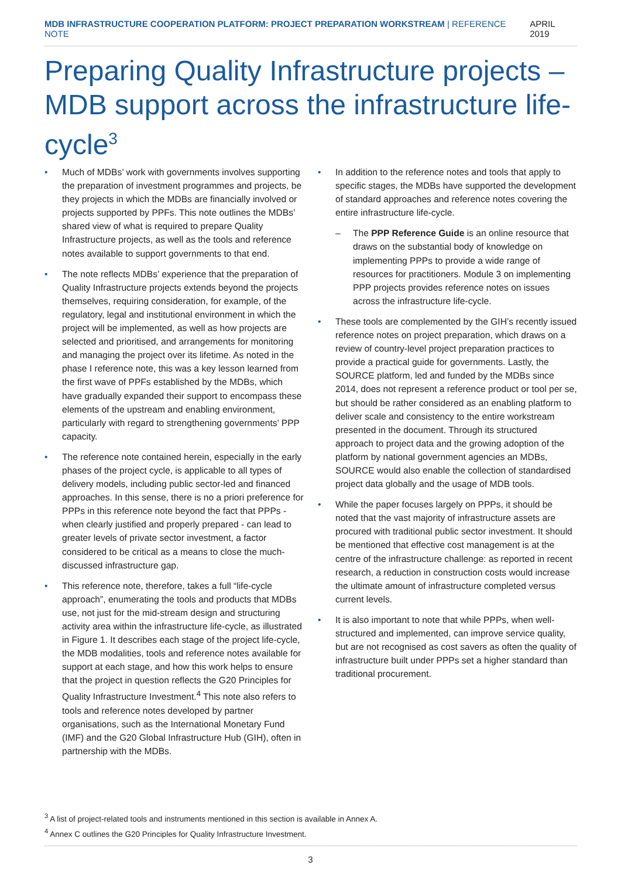MDB INFRASTRUCTURE COOPERATION PLATFORM: PROJECT PREPARATION WORKSTREAM | REFERENCE NOTE
APRIL 2019
Preparing Quality Infrastructure projects – MDB support across the infrastructure life-cycle<sup>3</sup>
Much of MDBs’ work with governments involves supporting the preparation of investment programmes and projects, be they projects in which the MDBs are financially involved or projects supported by PPFs. This note outlines the MDBs’ shared view of what is required to prepare Quality Infrastructure projects, as well as the tools and reference notes available to support governments to that end.
The note reflects MDBs’ experience that the preparation of Quality Infrastructure projects extends beyond the projects themselves, requiring consideration, for example, of the regulatory, legal and institutional environment in which the project will be implemented, as well as how projects are selected and prioritised, and arrangements for monitoring and managing the project over its lifetime. As noted in the phase I reference note, this was a key lesson learned from the first wave of PPFs established by the MDBs, which have gradually expanded their support to encompass these elements of the upstream and enabling environment, particularly with regard to strengthening governments’ PPP capacity.
The reference note contained herein, especially in the early phases of the project cycle, is applicable to all types of delivery models, including public sector-led and financed approaches. In this sense, there is no a priori preference for PPPs in this reference note beyond the fact that PPPs - when clearly justified and properly prepared - can lead to greater levels of private sector investment, a factor considered to be critical as a means to close the much-discussed infrastructure gap.
This reference note, therefore, takes a full “life-cycle approach”, enumerating the tools and products that MDBs use, not just for the mid-stream design and structuring activity area within the infrastructure life-cycle, as illustrated in Figure 1. It describes each stage of the project life-cycle, the MDB modalities, tools and reference notes available for support at each stage, and how this work helps to ensure that the project in question reflects the G20 Principles for Quality Infrastructure Investment.<sup>4</sup> This note also refers to tools and reference notes developed by partner organisations, such as the International Monetary Fund (IMF) and the G20 Global Infrastructure Hub (GIH), often in partnership with the MDBs.
In addition to the reference notes and tools that apply to specific stages, the MDBs have supported the development of standard approaches and reference notes covering the entire infrastructure life-cycle.
– The PPP Reference Guide is an online resource that draws on the substantial body of knowledge on implementing PPPs to provide a wide range of resources for practitioners. Module 3 on implementing PPP projects provides reference notes on issues across the infrastructure life-cycle.
These tools are complemented by the GIH’s recently issued reference notes on project preparation, which draws on a review of country-level project preparation practices to provide a practical guide for governments. Lastly, the SOURCE platform, led and funded by the MDBs since 2014, does not represent a reference product or tool per se, but should be rather considered as an enabling platform to deliver scale and consistency to the entire workstream presented in the document. Through its structured approach to project data and the growing adoption of the platform by national government agencies an MDBs, SOURCE would also enable the collection of standardised project data globally and the usage of MDB tools.
While the paper focuses largely on PPPs, it should be noted that the vast majority of infrastructure assets are procured with traditional public sector investment. It should be mentioned that effective cost management is at the centre of the infrastructure challenge: as reported in recent research, a reduction in construction costs would increase the ultimate amount of infrastructure completed versus current levels.
It is also important to note that while PPPs, when well-structured and implemented, can improve service quality, but are not recognised as cost savers as often the quality of infrastructure built under PPPs set a higher standard than traditional procurement.
<sup>3</sup> A list of project-related tools and instruments mentioned in this section is available in Annex A.
<sup>4</sup> Annex C outlines the G20 Principles for Quality Infrastructure Investment.
3